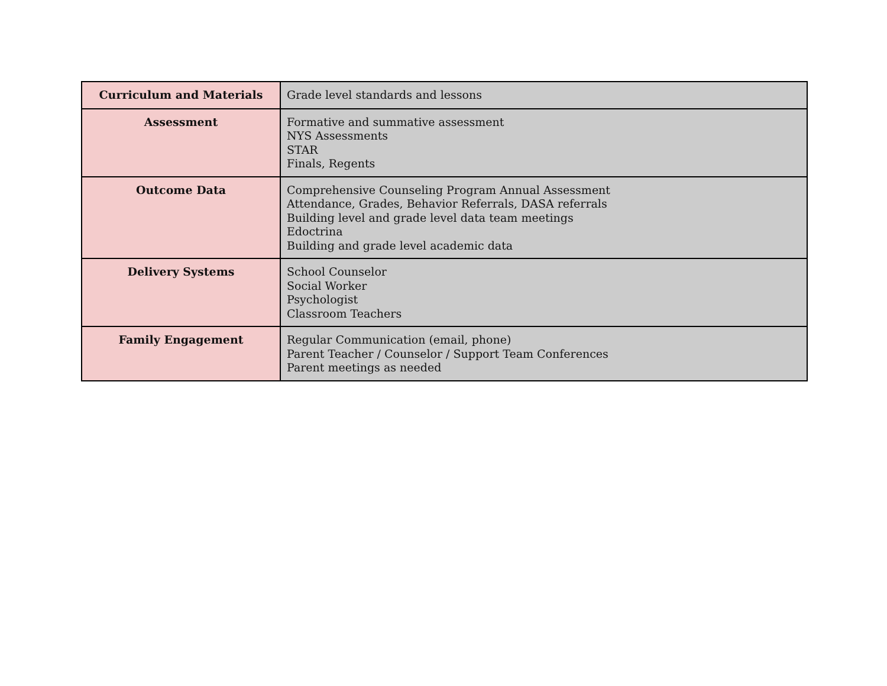| Curriculum and Materials | Grade level standards and lessons |
| Assessment | Formative and summative assessment NYS Assessments STAR Finals, Regents |
| Outcome Data | Comprehensive Counseling Program Annual Assessment Attendance, Grades, Behavior Referrals, DASA referrals Building level and grade level data team meetings Edoctrina Building and grade level academic data |
| Delivery Systems | School Counselor Social Worker Psychologist Classroom Teachers |
| Family Engagement | Regular Communication (email, phone) Parent Teacher / Counselor / Support Team Conferences Parent meetings as needed |